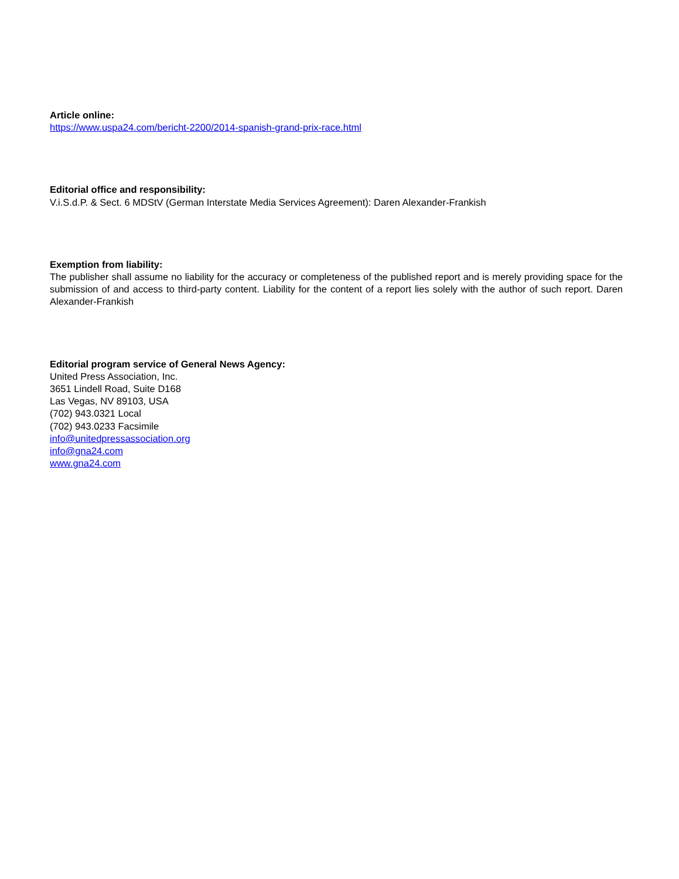Article online:
https://www.uspa24.com/bericht-2200/2014-spanish-grand-prix-race.html
Editorial office and responsibility:
V.i.S.d.P. & Sect. 6 MDStV (German Interstate Media Services Agreement): Daren Alexander-Frankish
Exemption from liability:
The publisher shall assume no liability for the accuracy or completeness of the published report and is merely providing space for the submission of and access to third-party content. Liability for the content of a report lies solely with the author of such report. Daren Alexander-Frankish
Editorial program service of General News Agency:
United Press Association, Inc.
3651 Lindell Road, Suite D168
Las Vegas, NV 89103, USA
(702) 943.0321 Local
(702) 943.0233 Facsimile
info@unitedpressassociation.org
info@gna24.com
www.gna24.com